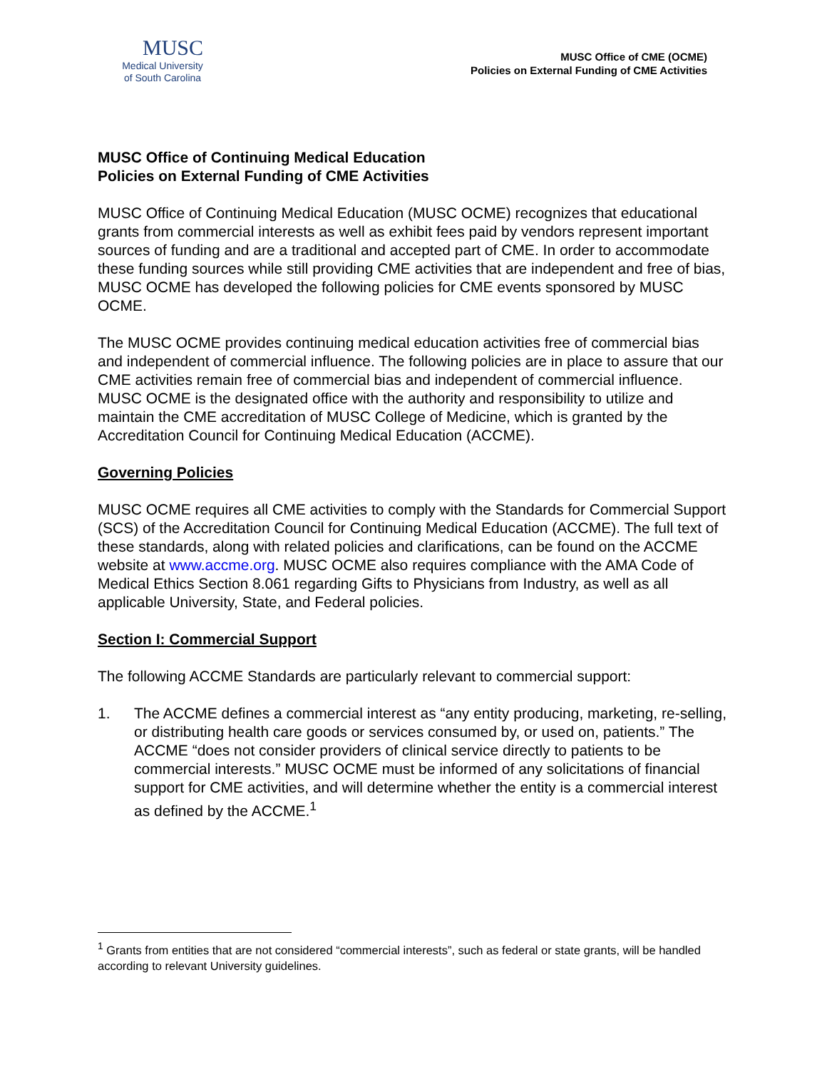MUSC
Medical University
of South Carolina
MUSC Office of CME (OCME)
Policies on External Funding of CME Activities
MUSC Office of Continuing Medical Education
Policies on External Funding of CME Activities
MUSC Office of Continuing Medical Education (MUSC OCME) recognizes that educational grants from commercial interests as well as exhibit fees paid by vendors represent important sources of funding and are a traditional and accepted part of CME. In order to accommodate these funding sources while still providing CME activities that are independent and free of bias, MUSC OCME has developed the following policies for CME events sponsored by MUSC OCME.
The MUSC OCME provides continuing medical education activities free of commercial bias and independent of commercial influence. The following policies are in place to assure that our CME activities remain free of commercial bias and independent of commercial influence. MUSC OCME is the designated office with the authority and responsibility to utilize and maintain the CME accreditation of MUSC College of Medicine, which is granted by the Accreditation Council for Continuing Medical Education (ACCME).
Governing Policies
MUSC OCME requires all CME activities to comply with the Standards for Commercial Support (SCS) of the Accreditation Council for Continuing Medical Education (ACCME). The full text of these standards, along with related policies and clarifications, can be found on the ACCME website at www.accme.org. MUSC OCME also requires compliance with the AMA Code of Medical Ethics Section 8.061 regarding Gifts to Physicians from Industry, as well as all applicable University, State, and Federal policies.
Section I: Commercial Support
The following ACCME Standards are particularly relevant to commercial support:
1. The ACCME defines a commercial interest as “any entity producing, marketing, re-selling, or distributing health care goods or services consumed by, or used on, patients.” The ACCME “does not consider providers of clinical service directly to patients to be commercial interests.” MUSC OCME must be informed of any solicitations of financial support for CME activities, and will determine whether the entity is a commercial interest as defined by the ACCME.<sup>1</sup>
<sup>1</sup> Grants from entities that are not considered “commercial interests”, such as federal or state grants, will be handled according to relevant University guidelines.